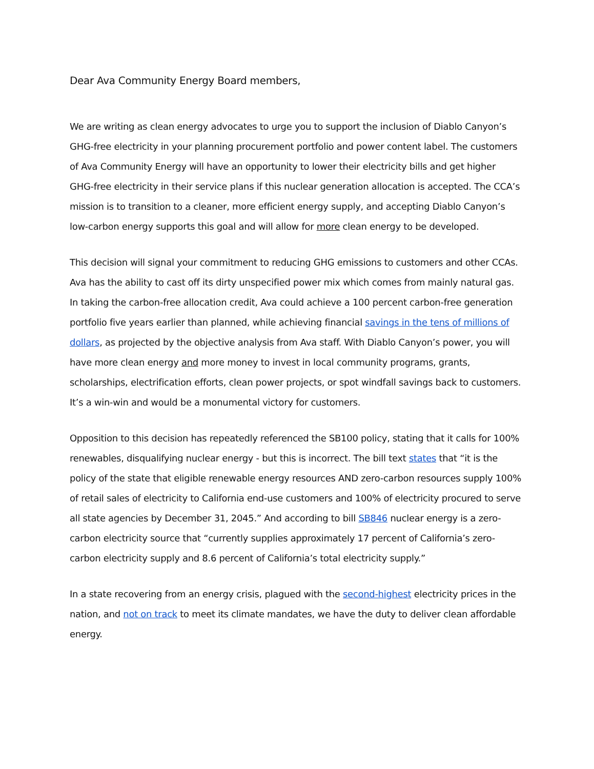Dear Ava Community Energy Board members,
We are writing as clean energy advocates to urge you to support the inclusion of Diablo Canyon’s GHG-free electricity in your planning procurement portfolio and power content label. The customers of Ava Community Energy will have an opportunity to lower their electricity bills and get higher GHG-free electricity in their service plans if this nuclear generation allocation is accepted. The CCA’s mission is to transition to a cleaner, more efficient energy supply, and accepting Diablo Canyon’s low-carbon energy supports this goal and will allow for more clean energy to be developed.
This decision will signal your commitment to reducing GHG emissions to customers and other CCAs. Ava has the ability to cast off its dirty unspecified power mix which comes from mainly natural gas. In taking the carbon-free allocation credit, Ava could achieve a 100 percent carbon-free generation portfolio five years earlier than planned, while achieving financial savings in the tens of millions of dollars, as projected by the objective analysis from Ava staff. With Diablo Canyon’s power, you will have more clean energy and more money to invest in local community programs, grants, scholarships, electrification efforts, clean power projects, or spot windfall savings back to customers. It’s a win-win and would be a monumental victory for customers.
Opposition to this decision has repeatedly referenced the SB100 policy, stating that it calls for 100% renewables, disqualifying nuclear energy - but this is incorrect. The bill text states that “it is the policy of the state that eligible renewable energy resources AND zero-carbon resources supply 100% of retail sales of electricity to California end-use customers and 100% of electricity procured to serve all state agencies by December 31, 2045.” And according to bill SB846 nuclear energy is a zero-carbon electricity source that “currently supplies approximately 17 percent of California’s zero-carbon electricity supply and 8.6 percent of California’s total electricity supply.”
In a state recovering from an energy crisis, plagued with the second-highest electricity prices in the nation, and not on track to meet its climate mandates, we have the duty to deliver clean affordable energy.